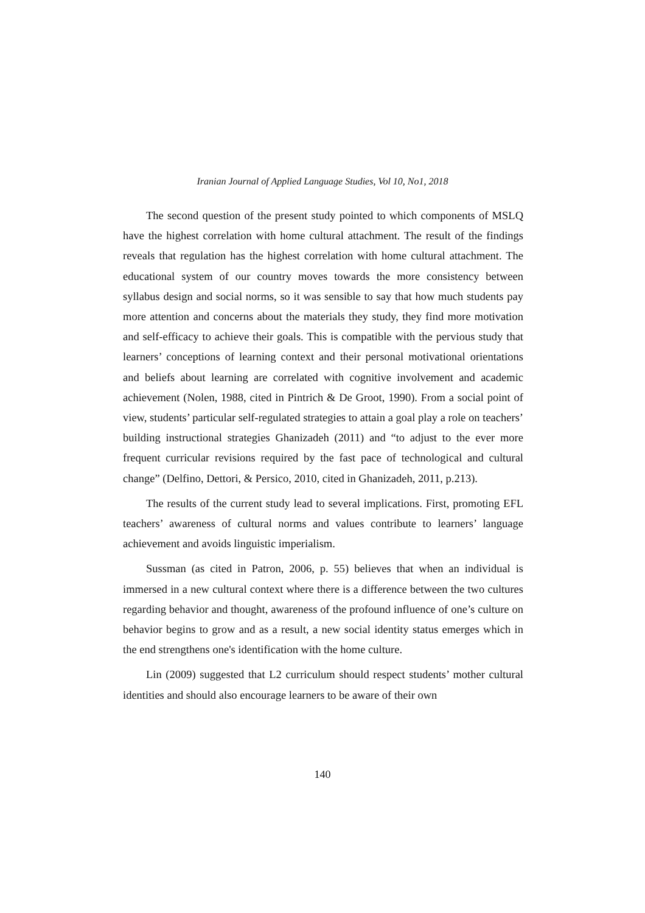Iranian Journal of Applied Language Studies, Vol 10, No1, 2018
The second question of the present study pointed to which components of MSLQ have the highest correlation with home cultural attachment. The result of the findings reveals that regulation has the highest correlation with home cultural attachment. The educational system of our country moves towards the more consistency between syllabus design and social norms, so it was sensible to say that how much students pay more attention and concerns about the materials they study, they find more motivation and self-efficacy to achieve their goals. This is compatible with the pervious study that learners’ conceptions of learning context and their personal motivational orientations and beliefs about learning are correlated with cognitive involvement and academic achievement (Nolen, 1988, cited in Pintrich & De Groot, 1990). From a social point of view, students’ particular self-regulated strategies to attain a goal play a role on teachers’ building instructional strategies Ghanizadeh (2011) and “to adjust to the ever more frequent curricular revisions required by the fast pace of technological and cultural change” (Delfino, Dettori, & Persico, 2010, cited in Ghanizadeh, 2011, p.213).
The results of the current study lead to several implications. First, promoting EFL teachers’ awareness of cultural norms and values contribute to learners’ language achievement and avoids linguistic imperialism.
Sussman (as cited in Patron, 2006, p. 55) believes that when an individual is immersed in a new cultural context where there is a difference between the two cultures regarding behavior and thought, awareness of the profound influence of one’s culture on behavior begins to grow and as a result, a new social identity status emerges which in the end strengthens one's identification with the home culture.
Lin (2009) suggested that L2 curriculum should respect students’ mother cultural identities and should also encourage learners to be aware of their own
140